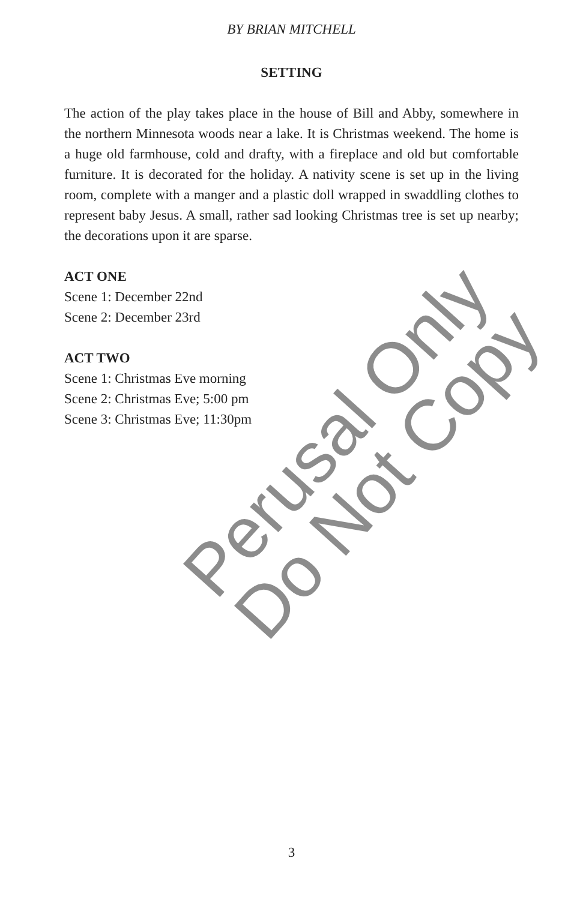BY BRIAN MITCHELL
SETTING
The action of the play takes place in the house of Bill and Abby, somewhere in the northern Minnesota woods near a lake. It is Christmas weekend. The home is a huge old farmhouse, cold and drafty, with a fireplace and old but comfortable furniture. It is decorated for the holiday. A nativity scene is set up in the living room, complete with a manger and a plastic doll wrapped in swaddling clothes to represent baby Jesus. A small, rather sad looking Christmas tree is set up nearby; the decorations upon it are sparse.
ACT ONE
Scene 1: December 22nd
Scene 2: December 23rd
ACT TWO
Scene 1: Christmas Eve morning
Scene 2: Christmas Eve; 5:00 pm
Scene 3: Christmas Eve; 11:30pm
Perusal Only Do Not Copy
3